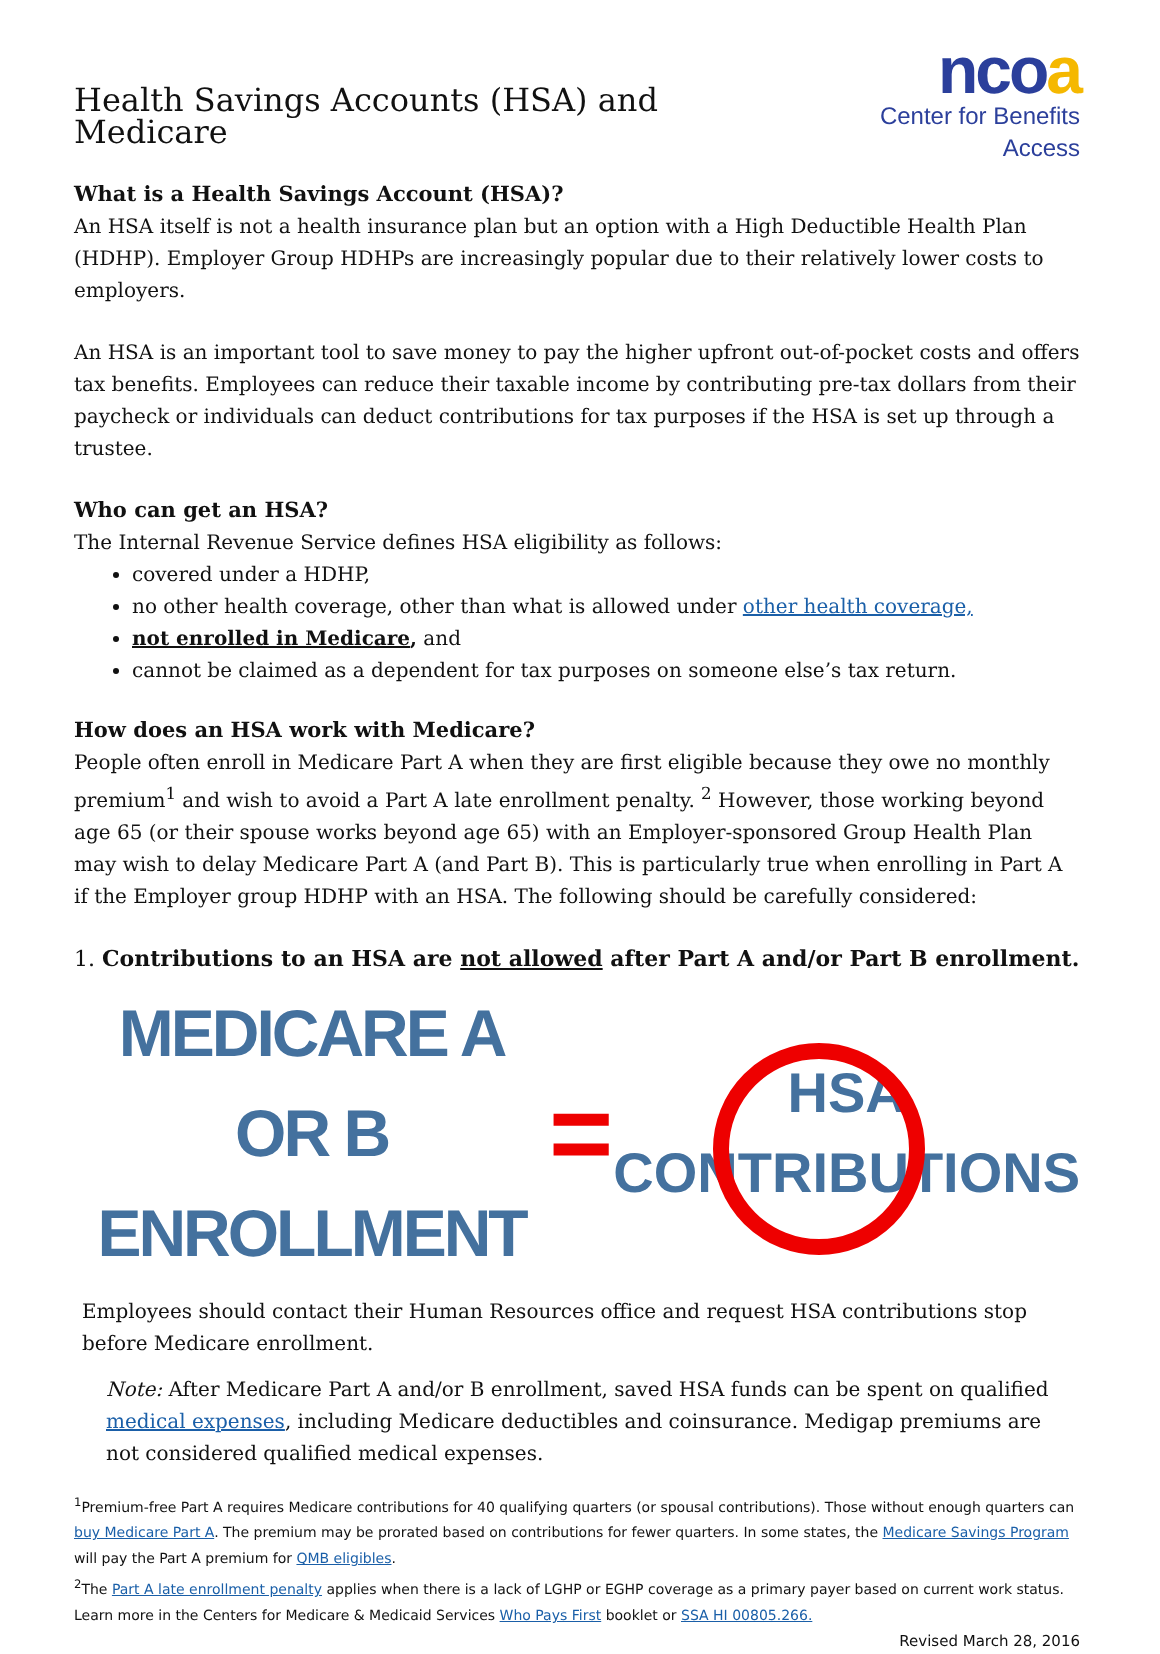Health Savings Accounts (HSA) and Medicare
ncoa
Center for Benefits Access
What is a Health Savings Account (HSA)?
An HSA itself is not a health insurance plan but an option with a High Deductible Health Plan (HDHP). Employer Group HDHPs are increasingly popular due to their relatively lower costs to employers.
An HSA is an important tool to save money to pay the higher upfront out-of-pocket costs and offers tax benefits. Employees can reduce their taxable income by contributing pre-tax dollars from their paycheck or individuals can deduct contributions for tax purposes if the HSA is set up through a trustee.
Who can get an HSA?
The Internal Revenue Service defines HSA eligibility as follows:
covered under a HDHP,
no other health coverage, other than what is allowed under other health coverage,
not enrolled in Medicare, and
cannot be claimed as a dependent for tax purposes on someone else’s tax return.
How does an HSA work with Medicare?
People often enroll in Medicare Part A when they are first eligible because they owe no monthly premium<sup>1</sup> and wish to avoid a Part A late enrollment penalty. <sup>2</sup> However, those working beyond age 65 (or their spouse works beyond age 65) with an Employer-sponsored Group Health Plan may wish to delay Medicare Part A (and Part B). This is particularly true when enrolling in Part A if the Employer group HDHP with an HSA. The following should be carefully considered:
1. Contributions to an HSA are not allowed after Part A and/or Part B enrollment.
MEDICARE A OR B
ENROLLMENT
=
HSA
CONTRIBUTIONS
Employees should contact their Human Resources office and request HSA contributions stop before Medicare enrollment.
Note: After Medicare Part A and/or B enrollment, saved HSA funds can be spent on qualified medical expenses, including Medicare deductibles and coinsurance. Medigap premiums are not considered qualified medical expenses.
<sup>1</sup> Premium-free Part A requires Medicare contributions for 40 qualifying quarters (or spousal contributions). Those without enough quarters can buy Medicare Part A. The premium may be prorated based on contributions for fewer quarters. In some states, the Medicare Savings Program will pay the Part A premium for QMB eligibles.
<sup>2</sup> The Part A late enrollment penalty applies when there is a lack of LGHP or EGHP coverage as a primary payer based on current work status. Learn more in the Centers for Medicare & Medicaid Services Who Pays First booklet or SSA HI 00805.266.
Revised March 28, 2016